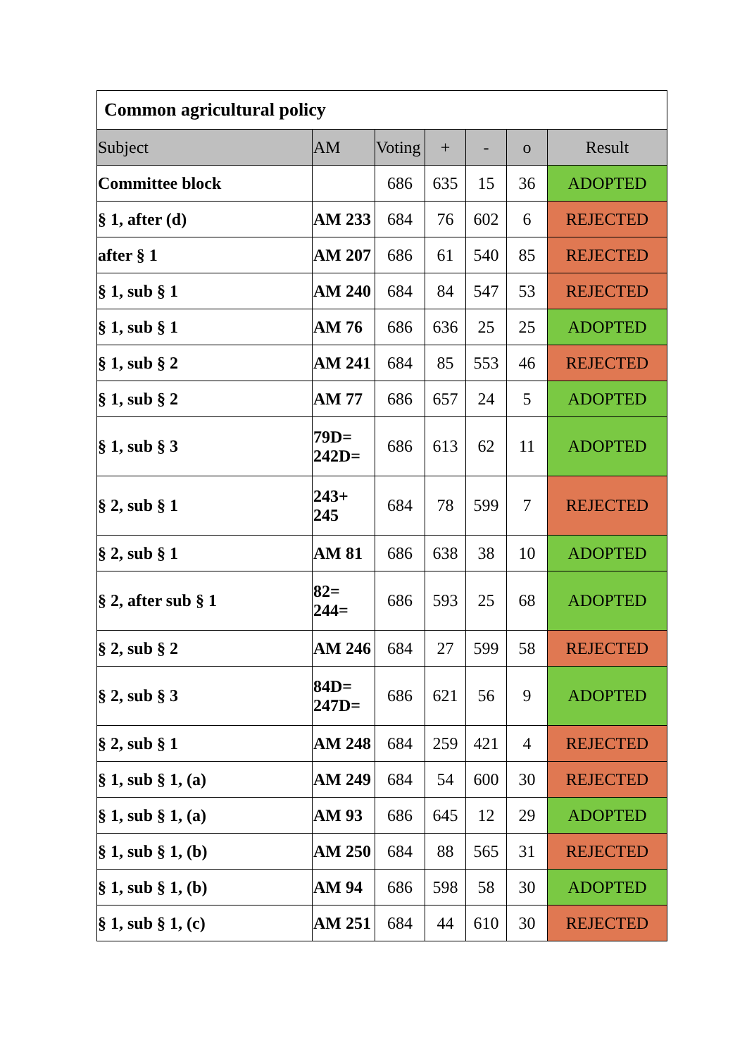| Common agricultural policy | | | | | | |
| --- | --- | --- | --- | --- | --- | --- |
| Subject | AM | Voting | + | - | o | Result |
| Committee block | | 686 | 635 | 15 | 36 | ADOPTED |
| § 1, after (d) | AM 233 | 684 | 76 | 602 | 6 | REJECTED |
| after § 1 | AM 207 | 686 | 61 | 540 | 85 | REJECTED |
| § 1, sub § 1 | AM 240 | 684 | 84 | 547 | 53 | REJECTED |
| § 1, sub § 1 | AM 76 | 686 | 636 | 25 | 25 | ADOPTED |
| § 1, sub § 2 | AM 241 | 684 | 85 | 553 | 46 | REJECTED |
| § 1, sub § 2 | AM 77 | 686 | 657 | 24 | 5 | ADOPTED |
| § 1, sub § 3 | 79D= 242D= | 686 | 613 | 62 | 11 | ADOPTED |
| § 2, sub § 1 | 243+ 245 | 684 | 78 | 599 | 7 | REJECTED |
| § 2, sub § 1 | AM 81 | 686 | 638 | 38 | 10 | ADOPTED |
| § 2, after sub § 1 | 82= 244= | 686 | 593 | 25 | 68 | ADOPTED |
| § 2, sub § 2 | AM 246 | 684 | 27 | 599 | 58 | REJECTED |
| § 2, sub § 3 | 84D= 247D= | 686 | 621 | 56 | 9 | ADOPTED |
| § 2, sub § 1 | AM 248 | 684 | 259 | 421 | 4 | REJECTED |
| § 1, sub § 1, (a) | AM 249 | 684 | 54 | 600 | 30 | REJECTED |
| § 1, sub § 1, (a) | AM 93 | 686 | 645 | 12 | 29 | ADOPTED |
| § 1, sub § 1, (b) | AM 250 | 684 | 88 | 565 | 31 | REJECTED |
| § 1, sub § 1, (b) | AM 94 | 686 | 598 | 58 | 30 | ADOPTED |
| § 1, sub § 1, (c) | AM 251 | 684 | 44 | 610 | 30 | REJECTED |